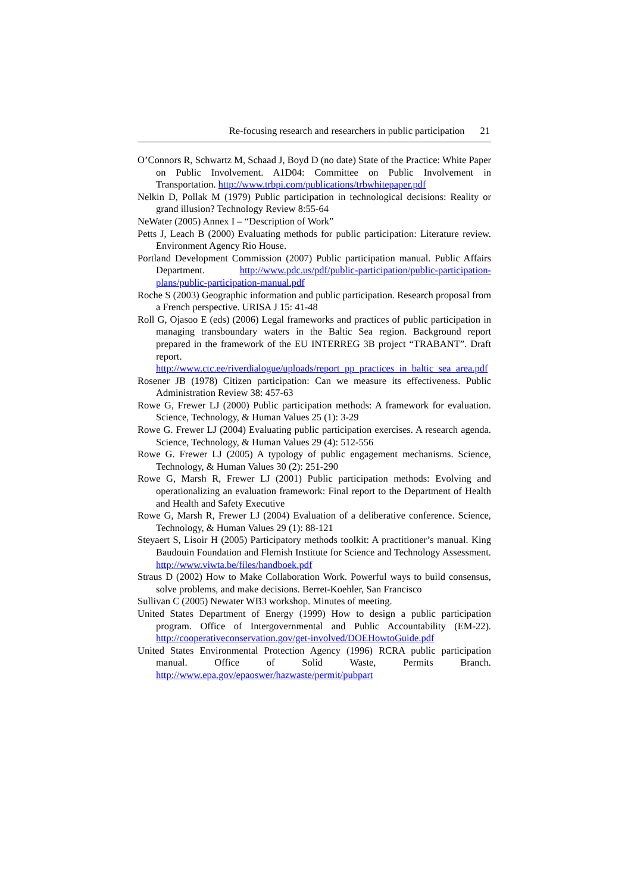Re-focusing research and researchers in public participation 21
O’Connors R, Schwartz M, Schaad J, Boyd D (no date) State of the Practice: White Paper on Public Involvement. A1D04: Committee on Public Involvement in Transportation. http://www.trbpi.com/publications/trbwhitepaper.pdf
Nelkin D, Pollak M (1979) Public participation in technological decisions: Reality or grand illusion? Technology Review 8:55-64
NeWater (2005) Annex I – “Description of Work”
Petts J, Leach B (2000) Evaluating methods for public participation: Literature review. Environment Agency Rio House.
Portland Development Commission (2007) Public participation manual. Public Affairs Department. http://www.pdc.us/pdf/public-participation/public-participation-plans/public-participation-manual.pdf
Roche S (2003) Geographic information and public participation. Research proposal from a French perspective. URISA J 15: 41-48
Roll G, Ojasoo E (eds) (2006) Legal frameworks and practices of public participation in managing transboundary waters in the Baltic Sea region. Background report prepared in the framework of the EU INTERREG 3B project “TRABANT”. Draft report. http://www.ctc.ee/riverdialogue/uploads/report_pp_practices_in_baltic_sea_area.pdf
Rosener JB (1978) Citizen participation: Can we measure its effectiveness. Public Administration Review 38: 457-63
Rowe G, Frewer LJ (2000) Public participation methods: A framework for evaluation. Science, Technology, & Human Values 25 (1): 3-29
Rowe G. Frewer LJ (2004) Evaluating public participation exercises. A research agenda. Science, Technology, & Human Values 29 (4): 512-556
Rowe G. Frewer LJ (2005) A typology of public engagement mechanisms. Science, Technology, & Human Values 30 (2): 251-290
Rowe G, Marsh R, Frewer LJ (2001) Public participation methods: Evolving and operationalizing an evaluation framework: Final report to the Department of Health and Health and Safety Executive
Rowe G, Marsh R, Frewer LJ (2004) Evaluation of a deliberative conference. Science, Technology, & Human Values 29 (1): 88-121
Steyaert S, Lisoir H (2005) Participatory methods toolkit: A practitioner’s manual. King Baudouin Foundation and Flemish Institute for Science and Technology Assessment. http://www.viwta.be/files/handboek.pdf
Straus D (2002) How to Make Collaboration Work. Powerful ways to build consensus, solve problems, and make decisions. Berret-Koehler, San Francisco
Sullivan C (2005) Newater WB3 workshop. Minutes of meeting.
United States Department of Energy (1999) How to design a public participation program. Office of Intergovernmental and Public Accountability (EM-22). http://cooperativeconservation.gov/get-involved/DOEHowtoGuide.pdf
United States Environmental Protection Agency (1996) RCRA public participation manual. Office of Solid Waste, Permits Branch. http://www.epa.gov/epaoswer/hazwaste/permit/pubpart